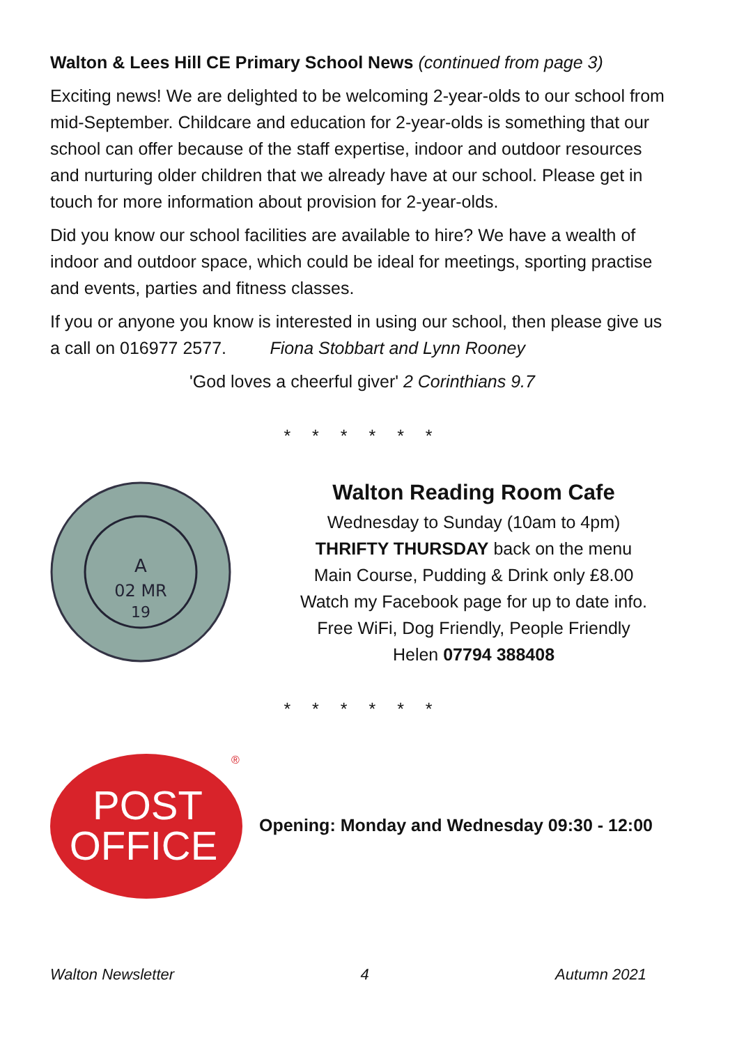Walton & Lees Hill CE Primary School News (continued from page 3)
Exciting news! We are delighted to be welcoming 2-year-olds to our school from mid-September. Childcare and education for 2-year-olds is something that our school can offer because of the staff expertise, indoor and outdoor resources and nurturing older children that we already have at our school. Please get in touch for more information about provision for 2-year-olds.
Did you know our school facilities are available to hire? We have a wealth of indoor and outdoor space, which could be ideal for meetings, sporting practise and events, parties and fitness classes.
If you or anyone you know is interested in using our school, then please give us a call on 016977 2577. Fiona Stobbart and Lynn Rooney
'God loves a cheerful giver' 2 Corinthians 9.7
* * * * * *
A
02 MR
19
Walton Reading Room Cafe
Wednesday to Sunday (10am to 4pm)
THRIFTY THURSDAY back on the menu
Main Course, Pudding & Drink only £8.00
Watch my Facebook page for up to date info.
Free WiFi, Dog Friendly, People Friendly
Helen 07794 388408
* * * * * *
POST
OFFICE
®
Opening: Monday and Wednesday 09:30 - 12:00
Walton Newsletter 4 Autumn 2021